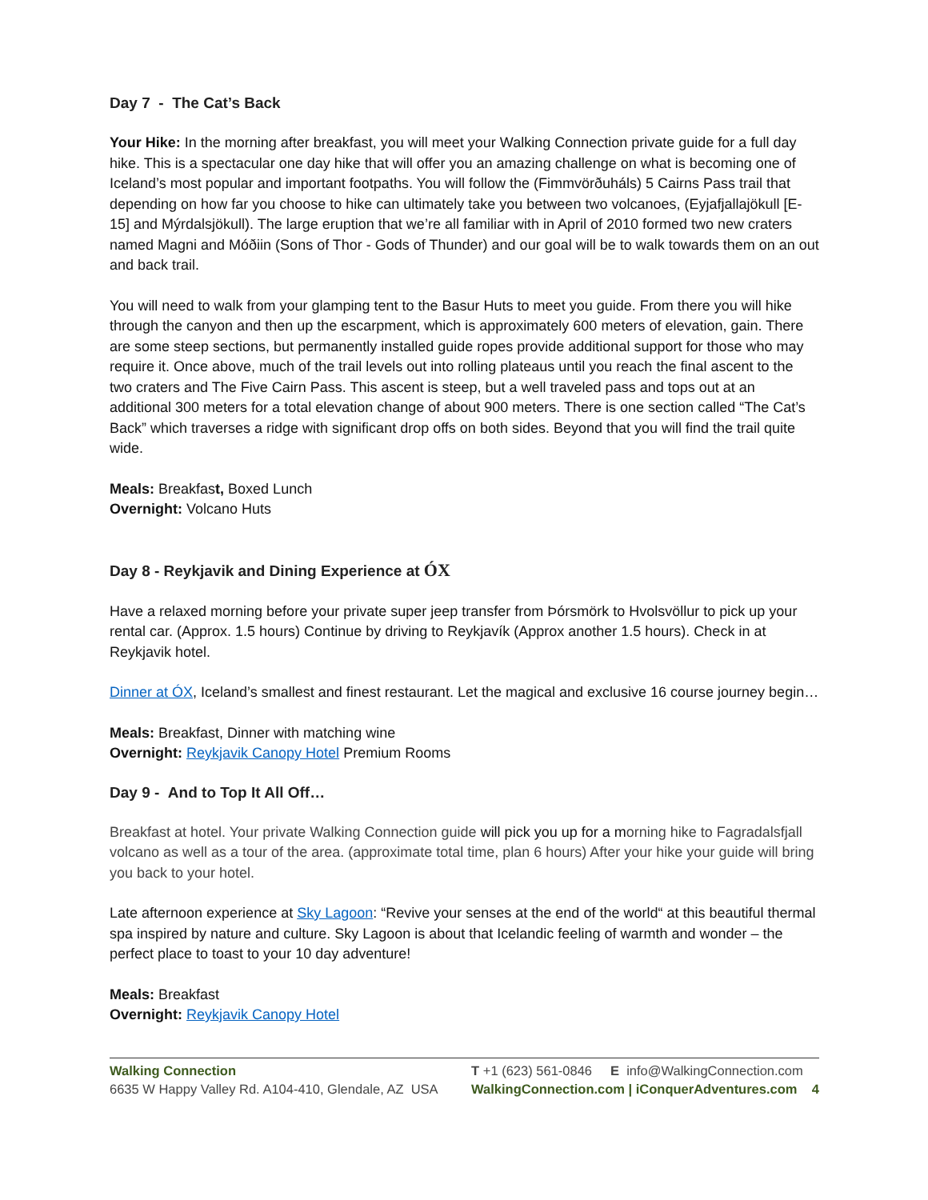Day 7 - The Cat’s Back
Your Hike: In the morning after breakfast, you will meet your Walking Connection private guide for a full day hike. This is a spectacular one day hike that will offer you an amazing challenge on what is becoming one of Iceland’s most popular and important footpaths. You will follow the (Fimmvörðuháls) 5 Cairns Pass trail that depending on how far you choose to hike can ultimately take you between two volcanoes, (Eyjafjallajökull [E-15] and Mýrdalsjökull). The large eruption that we’re all familiar with in April of 2010 formed two new craters named Magni and Móðiin (Sons of Thor - Gods of Thunder) and our goal will be to walk towards them on an out and back trail.
You will need to walk from your glamping tent to the Basur Huts to meet you guide. From there you will hike through the canyon and then up the escarpment, which is approximately 600 meters of elevation, gain. There are some steep sections, but permanently installed guide ropes provide additional support for those who may require it. Once above, much of the trail levels out into rolling plateaus until you reach the final ascent to the two craters and The Five Cairn Pass. This ascent is steep, but a well traveled pass and tops out at an additional 300 meters for a total elevation change of about 900 meters. There is one section called “The Cat’s Back” which traverses a ridge with significant drop offs on both sides. Beyond that you will find the trail quite wide.
Meals: Breakfast, Boxed Lunch
Overnight: Volcano Huts
Day 8 - Reykjavik and Dining Experience at ÓX
Have a relaxed morning before your private super jeep transfer from Þórsmörk to Hvolsvöllur to pick up your rental car. (Approx. 1.5 hours) Continue by driving to Reykjavík (Approx another 1.5 hours). Check in at Reykjavik hotel.
Dinner at ÓX, Iceland’s smallest and finest restaurant. Let the magical and exclusive 16 course journey begin…
Meals: Breakfast, Dinner with matching wine
Overnight: Reykjavik Canopy Hotel Premium Rooms
Day 9 - And to Top It All Off…
Breakfast at hotel. Your private Walking Connection guide will pick you up for a morning hike to Fagradalsfjall volcano as well as a tour of the area. (approximate total time, plan 6 hours) After your hike your guide will bring you back to your hotel.
Late afternoon experience at Sky Lagoon: “Revive your senses at the end of the world“ at this beautiful thermal spa inspired by nature and culture. Sky Lagoon is about that Icelandic feeling of warmth and wonder – the perfect place to toast to your 10 day adventure!
Meals: Breakfast
Overnight: Reykjavik Canopy Hotel
Walking Connection
6635 W Happy Valley Rd. A104-410, Glendale, AZ USA
T +1 (623) 561-0846 E info@WalkingConnection.com
WalkingConnection.com | iConquerAdventures.com 4